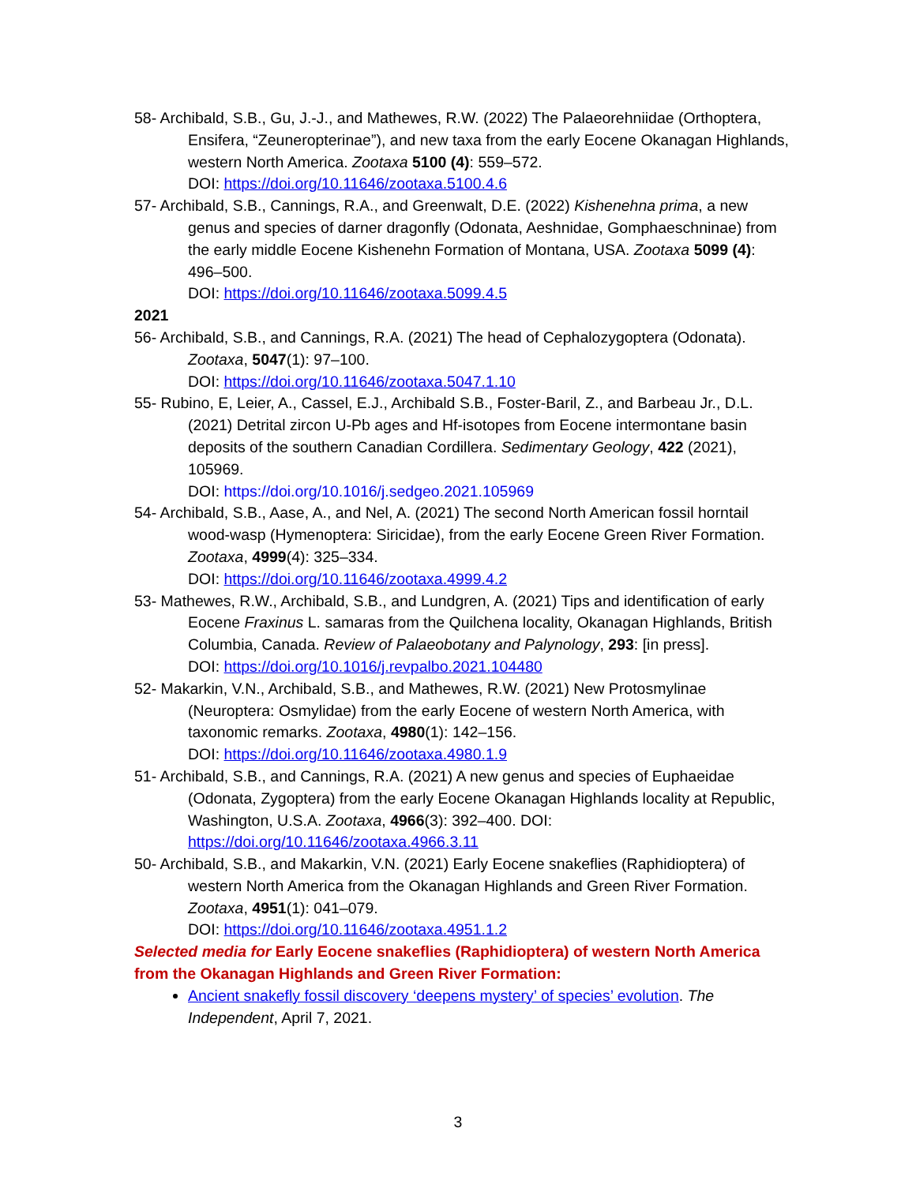58- Archibald, S.B., Gu, J.-J., and Mathewes, R.W. (2022) The Palaeorehniidae (Orthoptera, Ensifera, “Zeuneropterinae”), and new taxa from the early Eocene Okanagan Highlands, western North America. Zootaxa 5100 (4): 559–572.
DOI: https://doi.org/10.11646/zootaxa.5100.4.6
57- Archibald, S.B., Cannings, R.A., and Greenwalt, D.E. (2022) Kishenehna prima, a new genus and species of darner dragonfly (Odonata, Aeshnidae, Gomphaeschninae) from the early middle Eocene Kishenehn Formation of Montana, USA. Zootaxa 5099 (4): 496–500.
DOI: https://doi.org/10.11646/zootaxa.5099.4.5
2021
56- Archibald, S.B., and Cannings, R.A. (2021) The head of Cephalozygoptera (Odonata). Zootaxa, 5047(1): 97–100.
DOI: https://doi.org/10.11646/zootaxa.5047.1.10
55- Rubino, E, Leier, A., Cassel, E.J., Archibald S.B., Foster-Baril, Z., and Barbeau Jr., D.L. (2021) Detrital zircon U-Pb ages and Hf-isotopes from Eocene intermontane basin deposits of the southern Canadian Cordillera. Sedimentary Geology, 422 (2021), 105969.
DOI: https://doi.org/10.1016/j.sedgeo.2021.105969
54- Archibald, S.B., Aase, A., and Nel, A. (2021) The second North American fossil horntail wood-wasp (Hymenoptera: Siricidae), from the early Eocene Green River Formation. Zootaxa, 4999(4): 325–334.
DOI: https://doi.org/10.11646/zootaxa.4999.4.2
53- Mathewes, R.W., Archibald, S.B., and Lundgren, A. (2021) Tips and identification of early Eocene Fraxinus L. samaras from the Quilchena locality, Okanagan Highlands, British Columbia, Canada. Review of Palaeobotany and Palynology, 293: [in press].
DOI: https://doi.org/10.1016/j.revpalbo.2021.104480
52- Makarkin, V.N., Archibald, S.B., and Mathewes, R.W. (2021) New Protosmylinae (Neuroptera: Osmylidae) from the early Eocene of western North America, with taxonomic remarks. Zootaxa, 4980(1): 142–156.
DOI: https://doi.org/10.11646/zootaxa.4980.1.9
51- Archibald, S.B., and Cannings, R.A. (2021) A new genus and species of Euphaeidae (Odonata, Zygoptera) from the early Eocene Okanagan Highlands locality at Republic, Washington, U.S.A. Zootaxa, 4966(3): 392–400. DOI: https://doi.org/10.11646/zootaxa.4966.3.11
50- Archibald, S.B., and Makarkin, V.N. (2021) Early Eocene snakeflies (Raphidioptera) of western North America from the Okanagan Highlands and Green River Formation. Zootaxa, 4951(1): 041–079.
DOI: https://doi.org/10.11646/zootaxa.4951.1.2
Selected media for Early Eocene snakeflies (Raphidioptera) of western North America from the Okanagan Highlands and Green River Formation:
Ancient snakefly fossil discovery ‘deepens mystery’ of species’ evolution. The Independent, April 7, 2021.
3